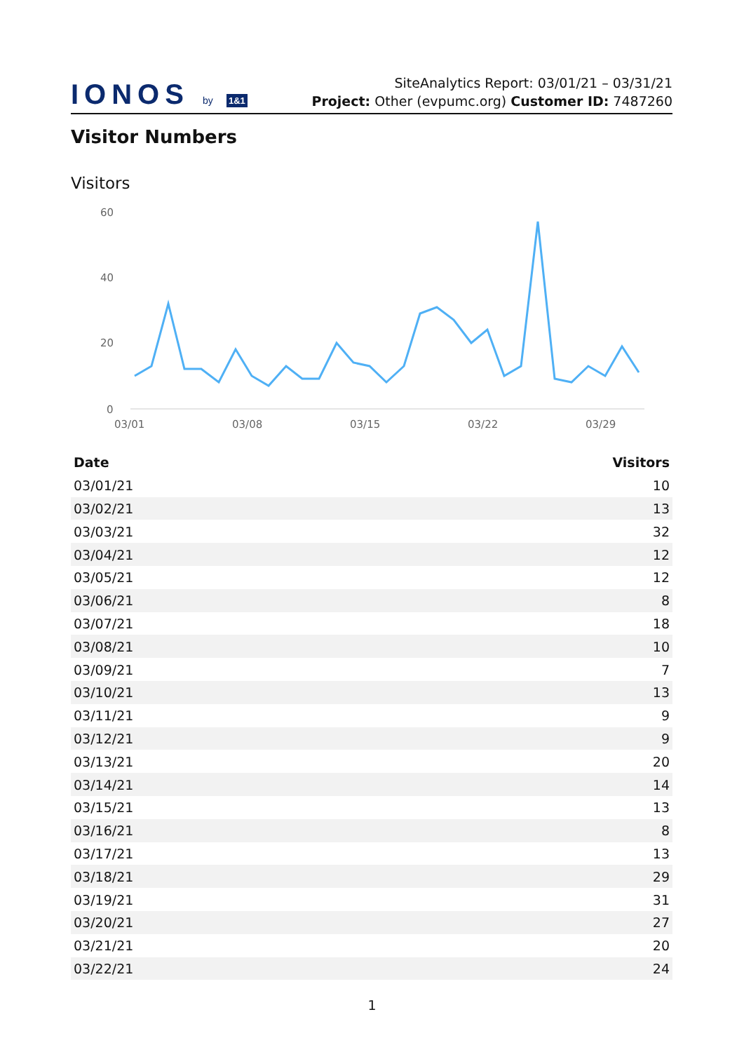IONOS by 1&1
SiteAnalytics Report: 03/01/21 – 03/31/21
Project: Other (evpumc.org) Customer ID: 7487260
Visitor Numbers
Visitors
60
40
20
0
03/01
03/08
03/15
03/22
03/29
| Date | Visitors |
| --- | --- |
| 03/01/21 | 10 |
| 03/02/21 | 13 |
| 03/03/21 | 32 |
| 03/04/21 | 12 |
| 03/05/21 | 12 |
| 03/06/21 | 8 |
| 03/07/21 | 18 |
| 03/08/21 | 10 |
| 03/09/21 | 7 |
| 03/10/21 | 13 |
| 03/11/21 | 9 |
| 03/12/21 | 9 |
| 03/13/21 | 20 |
| 03/14/21 | 14 |
| 03/15/21 | 13 |
| 03/16/21 | 8 |
| 03/17/21 | 13 |
| 03/18/21 | 29 |
| 03/19/21 | 31 |
| 03/20/21 | 27 |
| 03/21/21 | 20 |
| 03/22/21 | 24 |
1